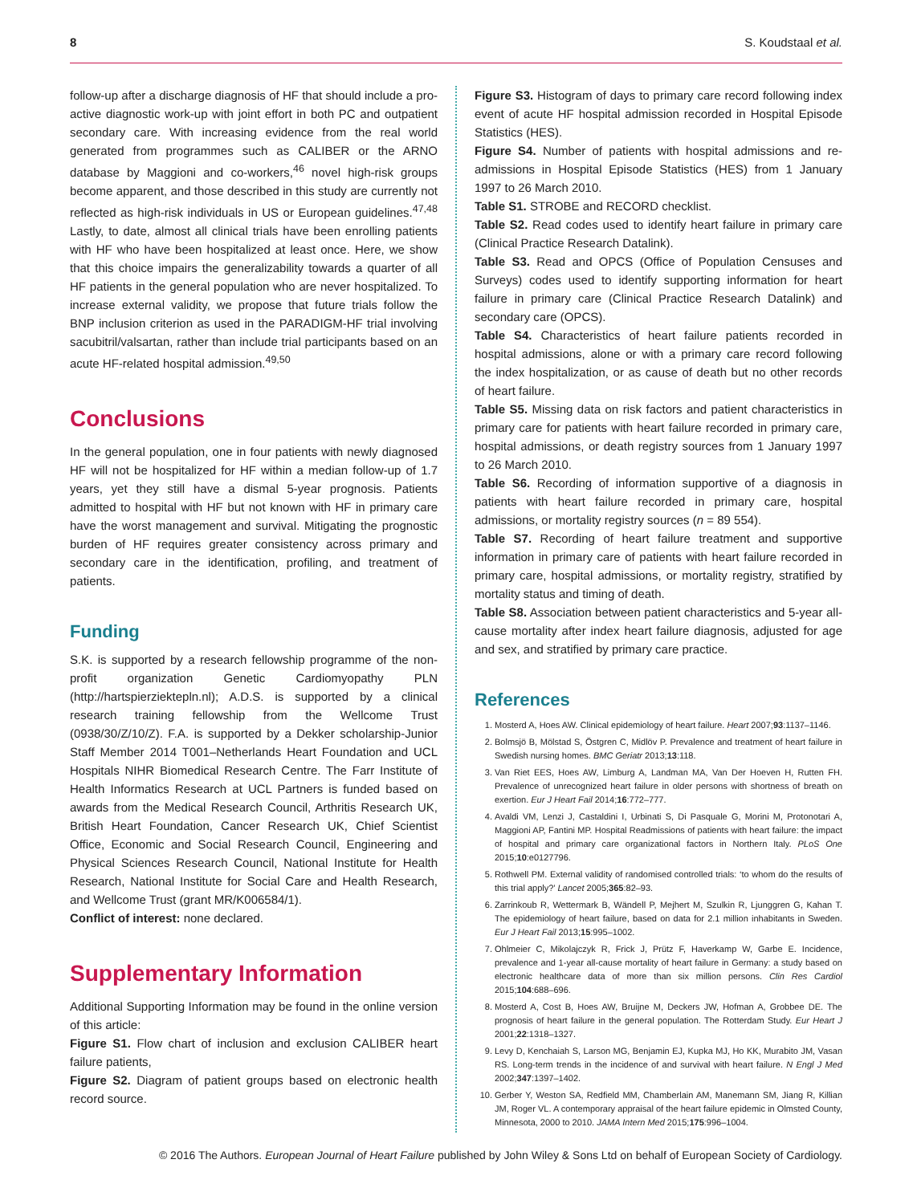8 S. Koudstaal et al.
follow-up after a discharge diagnosis of HF that should include a pro-active diagnostic work-up with joint effort in both PC and outpatient secondary care. With increasing evidence from the real world generated from programmes such as CALIBER or the ARNO database by Maggioni and co-workers,<sup>46</sup> novel high-risk groups become apparent, and those described in this study are currently not reflected as high-risk individuals in US or European guidelines.<sup>47,48</sup> Lastly, to date, almost all clinical trials have been enrolling patients with HF who have been hospitalized at least once. Here, we show that this choice impairs the generalizability towards a quarter of all HF patients in the general population who are never hospitalized. To increase external validity, we propose that future trials follow the BNP inclusion criterion as used in the PARADIGM-HF trial involving sacubitril/valsartan, rather than include trial participants based on an acute HF-related hospital admission.<sup>49,50</sup>
Conclusions
In the general population, one in four patients with newly diagnosed HF will not be hospitalized for HF within a median follow-up of 1.7 years, yet they still have a dismal 5-year prognosis. Patients admitted to hospital with HF but not known with HF in primary care have the worst management and survival. Mitigating the prognostic burden of HF requires greater consistency across primary and secondary care in the identification, profiling, and treatment of patients.
Funding
S.K. is supported by a research fellowship programme of the non-profit organization Genetic Cardiomyopathy PLN (http://hartspierziektepln.nl); A.D.S. is supported by a clinical research training fellowship from the Wellcome Trust (0938/30/Z/10/Z). F.A. is supported by a Dekker scholarship-Junior Staff Member 2014 T001–Netherlands Heart Foundation and UCL Hospitals NIHR Biomedical Research Centre. The Farr Institute of Health Informatics Research at UCL Partners is funded based on awards from the Medical Research Council, Arthritis Research UK, British Heart Foundation, Cancer Research UK, Chief Scientist Office, Economic and Social Research Council, Engineering and Physical Sciences Research Council, National Institute for Health Research, National Institute for Social Care and Health Research, and Wellcome Trust (grant MR/K006584/1).
Conflict of interest: none declared.
Supplementary Information
Additional Supporting Information may be found in the online version of this article:
Figure S1. Flow chart of inclusion and exclusion CALIBER heart failure patients,
Figure S2. Diagram of patient groups based on electronic health record source.
Figure S3. Histogram of days to primary care record following index event of acute HF hospital admission recorded in Hospital Episode Statistics (HES).
Figure S4. Number of patients with hospital admissions and re-admissions in Hospital Episode Statistics (HES) from 1 January 1997 to 26 March 2010.
Table S1. STROBE and RECORD checklist.
Table S2. Read codes used to identify heart failure in primary care (Clinical Practice Research Datalink).
Table S3. Read and OPCS (Office of Population Censuses and Surveys) codes used to identify supporting information for heart failure in primary care (Clinical Practice Research Datalink) and secondary care (OPCS).
Table S4. Characteristics of heart failure patients recorded in hospital admissions, alone or with a primary care record following the index hospitalization, or as cause of death but no other records of heart failure.
Table S5. Missing data on risk factors and patient characteristics in primary care for patients with heart failure recorded in primary care, hospital admissions, or death registry sources from 1 January 1997 to 26 March 2010.
Table S6. Recording of information supportive of a diagnosis in patients with heart failure recorded in primary care, hospital admissions, or mortality registry sources (n = 89 554).
Table S7. Recording of heart failure treatment and supportive information in primary care of patients with heart failure recorded in primary care, hospital admissions, or mortality registry, stratified by mortality status and timing of death.
Table S8. Association between patient characteristics and 5-year all-cause mortality after index heart failure diagnosis, adjusted for age and sex, and stratified by primary care practice.
References
1. Mosterd A, Hoes AW. Clinical epidemiology of heart failure. Heart 2007;93:1137–1146.
2. Bolmsjö B, Mölstad S, Östgren C, Midlöv P. Prevalence and treatment of heart failure in Swedish nursing homes. BMC Geriatr 2013;13:118.
3. Van Riet EES, Hoes AW, Limburg A, Landman MA, Van Der Hoeven H, Rutten FH. Prevalence of unrecognized heart failure in older persons with shortness of breath on exertion. Eur J Heart Fail 2014;16:772–777.
4. Avaldi VM, Lenzi J, Castaldini I, Urbinati S, Di Pasquale G, Morini M, Protonotari A, Maggioni AP, Fantini MP. Hospital Readmissions of patients with heart failure: the impact of hospital and primary care organizational factors in Northern Italy. PLoS One 2015;10:e0127796.
5. Rothwell PM. External validity of randomised controlled trials: ‘to whom do the results of this trial apply?’ Lancet 2005;365:82–93.
6. Zarrinkoub R, Wettermark B, Wändell P, Mejhert M, Szulkin R, Ljunggren G, Kahan T. The epidemiology of heart failure, based on data for 2.1 million inhabitants in Sweden. Eur J Heart Fail 2013;15:995–1002.
7. Ohlmeier C, Mikolajczyk R, Frick J, Prütz F, Haverkamp W, Garbe E. Incidence, prevalence and 1-year all-cause mortality of heart failure in Germany: a study based on electronic healthcare data of more than six million persons. Clin Res Cardiol 2015;104:688–696.
8. Mosterd A, Cost B, Hoes AW, Bruijne M, Deckers JW, Hofman A, Grobbee DE. The prognosis of heart failure in the general population. The Rotterdam Study. Eur Heart J 2001;22:1318–1327.
9. Levy D, Kenchaiah S, Larson MG, Benjamin EJ, Kupka MJ, Ho KK, Murabito JM, Vasan RS. Long-term trends in the incidence of and survival with heart failure. N Engl J Med 2002;347:1397–1402.
10. Gerber Y, Weston SA, Redfield MM, Chamberlain AM, Manemann SM, Jiang R, Killian JM, Roger VL. A contemporary appraisal of the heart failure epidemic in Olmsted County, Minnesota, 2000 to 2010. JAMA Intern Med 2015;175:996–1004.
© 2016 The Authors. European Journal of Heart Failure published by John Wiley & Sons Ltd on behalf of European Society of Cardiology.